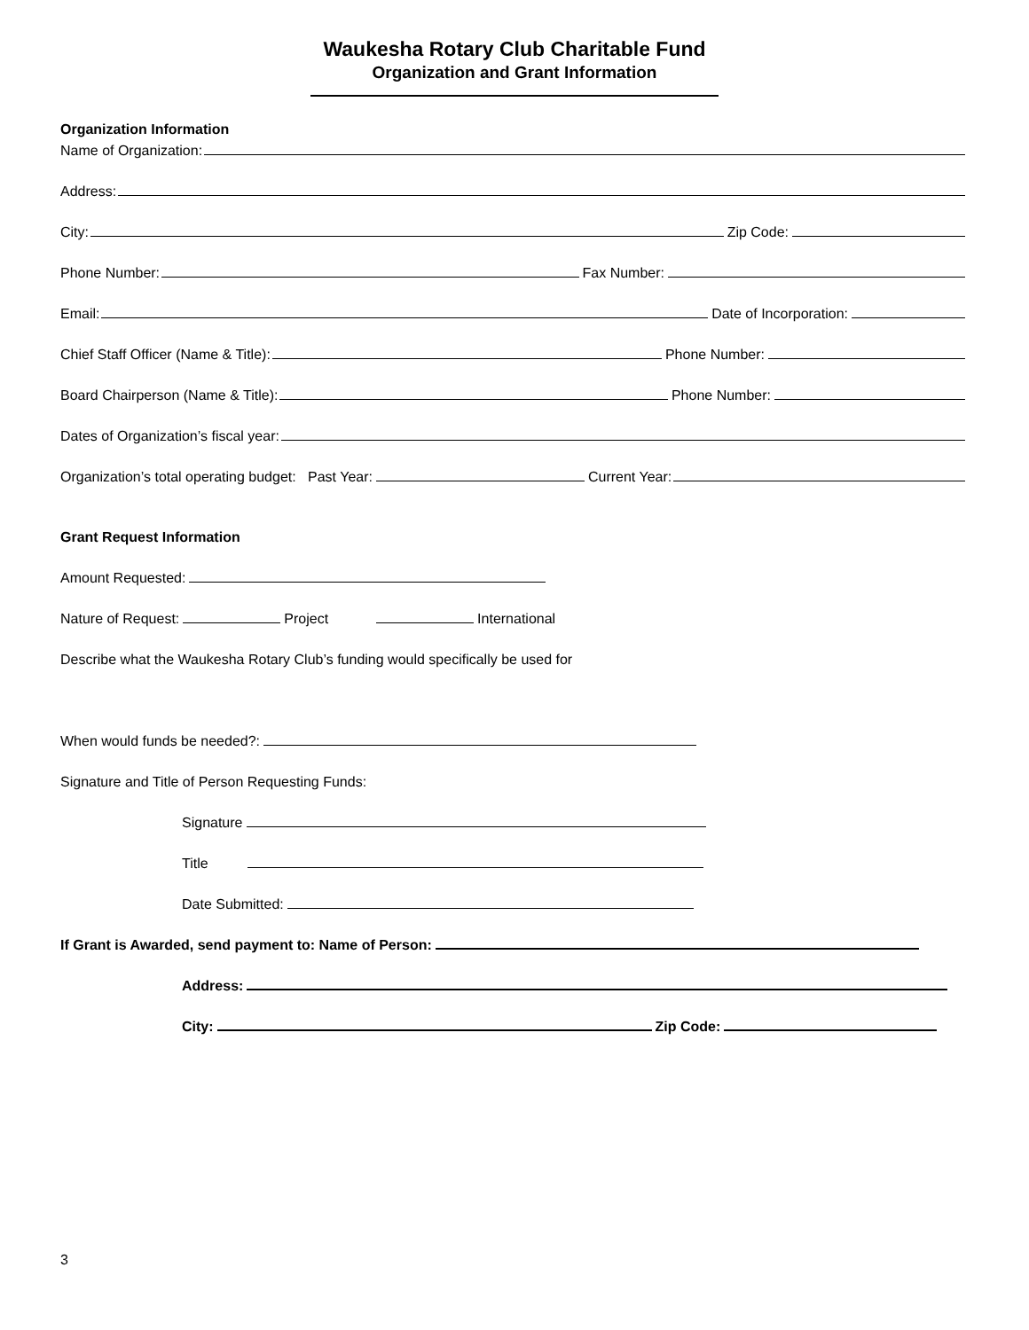Waukesha Rotary Club Charitable Fund
Organization and Grant Information
Organization Information
Name of Organization:
Address:
City: Zip Code:
Phone Number: Fax Number:
Email: Date of Incorporation:
Chief Staff Officer (Name & Title): Phone Number:
Board Chairperson (Name & Title): Phone Number:
Dates of Organization’s fiscal year:
Organization’s total operating budget: Past Year: Current Year:
Grant Request Information
Amount Requested:
Nature of Request: Project International
Describe what the Waukesha Rotary Club’s funding would specifically be used for
When would funds be needed?:
Signature and Title of Person Requesting Funds:
Signature
Title
Date Submitted:
If Grant is Awarded, send payment to: Name of Person:
Address:
City: Zip Code:
3